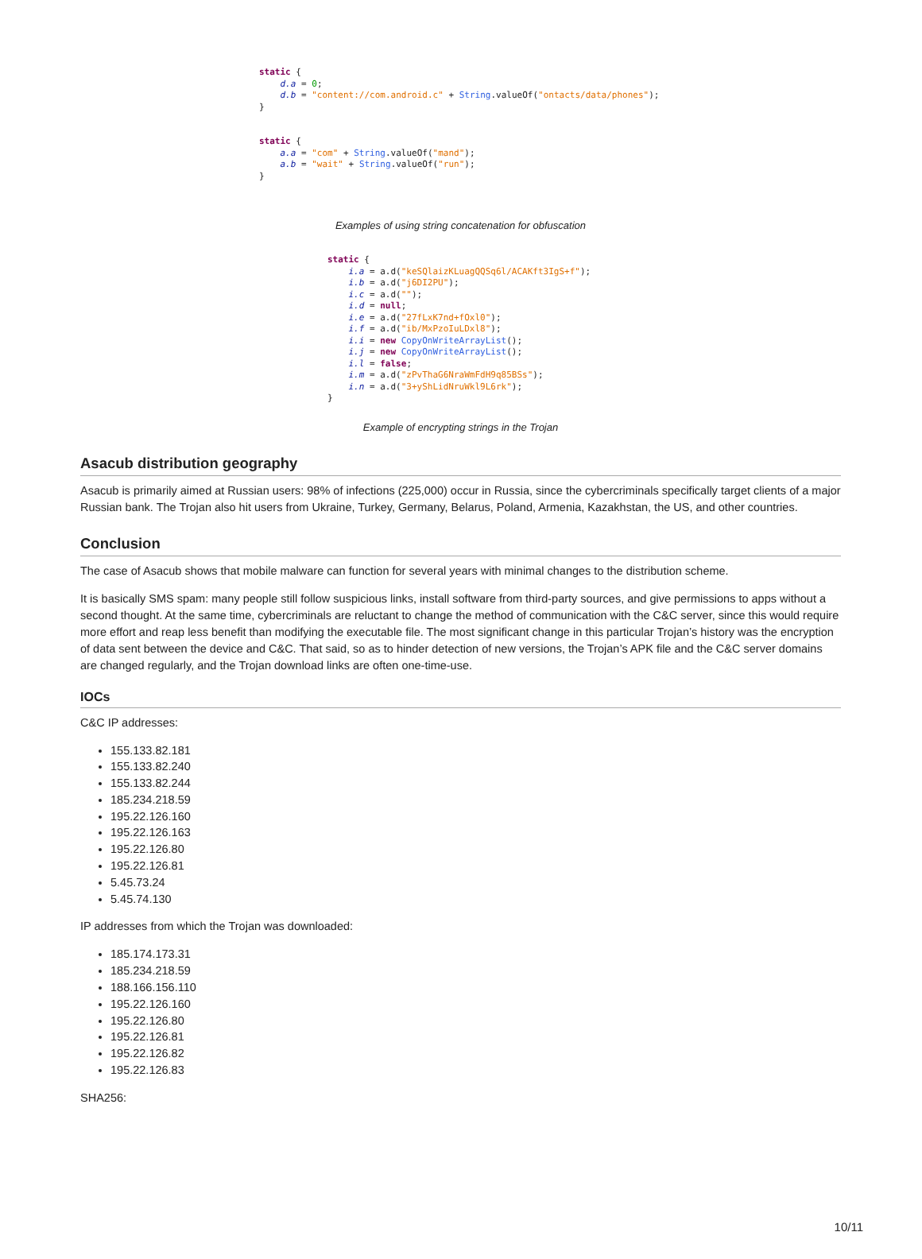static {
    d.a = 0;
    d.b = "content://com.android.c" + String.valueOf("ontacts/data/phones");
}


static {
    a.a = "com" + String.valueOf("mand");
    a.b = "wait" + String.valueOf("run");
}
Examples of using string concatenation for obfuscation
static {
    i.a = a.d("keSQlaizKLuagQQSq6l/ACAKft3IgS+f");
    i.b = a.d("j6DI2PU");
    i.c = a.d("");
    i.d = null;
    i.e = a.d("27fLxK7nd+fOxl0");
    i.f = a.d("ib/MxPzoIuLDxl8");
    i.i = new CopyOnWriteArrayList();
    i.j = new CopyOnWriteArrayList();
    i.l = false;
    i.m = a.d("zPvThaG6NraWmFdH9q85BSs");
    i.n = a.d("3+yShLidNruWkl9L6rk");
}
Example of encrypting strings in the Trojan
Asacub distribution geography
Asacub is primarily aimed at Russian users: 98% of infections (225,000) occur in Russia, since the cybercriminals specifically target clients of a major Russian bank. The Trojan also hit users from Ukraine, Turkey, Germany, Belarus, Poland, Armenia, Kazakhstan, the US, and other countries.
Conclusion
The case of Asacub shows that mobile malware can function for several years with minimal changes to the distribution scheme.
It is basically SMS spam: many people still follow suspicious links, install software from third-party sources, and give permissions to apps without a second thought. At the same time, cybercriminals are reluctant to change the method of communication with the C&C server, since this would require more effort and reap less benefit than modifying the executable file. The most significant change in this particular Trojan’s history was the encryption of data sent between the device and C&C. That said, so as to hinder detection of new versions, the Trojan’s APK file and the C&C server domains are changed regularly, and the Trojan download links are often one-time-use.
IOCs
C&C IP addresses:
155.133.82.181
155.133.82.240
155.133.82.244
185.234.218.59
195.22.126.160
195.22.126.163
195.22.126.80
195.22.126.81
5.45.73.24
5.45.74.130
IP addresses from which the Trojan was downloaded:
185.174.173.31
185.234.218.59
188.166.156.110
195.22.126.160
195.22.126.80
195.22.126.81
195.22.126.82
195.22.126.83
SHA256:
10/11